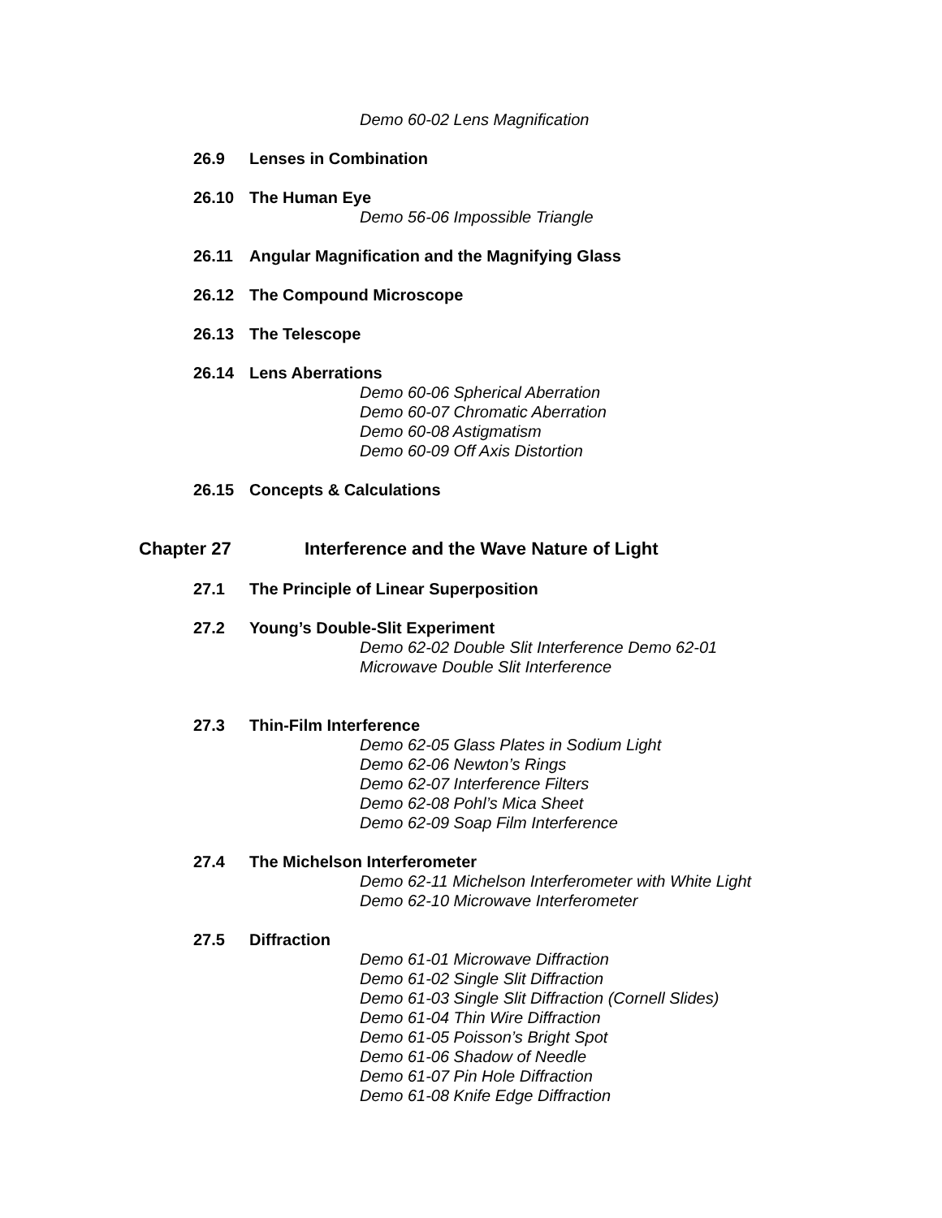Demo 60-02 Lens Magnification
26.9 Lenses in Combination
26.10 The Human Eye
Demo 56-06 Impossible Triangle
26.11 Angular Magnification and the Magnifying Glass
26.12 The Compound Microscope
26.13 The Telescope
26.14 Lens Aberrations
Demo 60-06 Spherical Aberration
Demo 60-07 Chromatic Aberration
Demo 60-08 Astigmatism
Demo 60-09 Off Axis Distortion
26.15 Concepts & Calculations
Chapter 27 Interference and the Wave Nature of Light
27.1 The Principle of Linear Superposition
27.2 Young’s Double-Slit Experiment
Demo 62-02 Double Slit Interference Demo 62-01
Microwave Double Slit Interference
27.3 Thin-Film Interference
Demo 62-05 Glass Plates in Sodium Light
Demo 62-06 Newton’s Rings
Demo 62-07 Interference Filters
Demo 62-08 Pohl’s Mica Sheet
Demo 62-09 Soap Film Interference
27.4 The Michelson Interferometer
Demo 62-11 Michelson Interferometer with White Light
Demo 62-10 Microwave Interferometer
27.5 Diffraction
Demo 61-01 Microwave Diffraction
Demo 61-02 Single Slit Diffraction
Demo 61-03 Single Slit Diffraction (Cornell Slides)
Demo 61-04 Thin Wire Diffraction
Demo 61-05 Poisson’s Bright Spot
Demo 61-06 Shadow of Needle
Demo 61-07 Pin Hole Diffraction
Demo 61-08 Knife Edge Diffraction